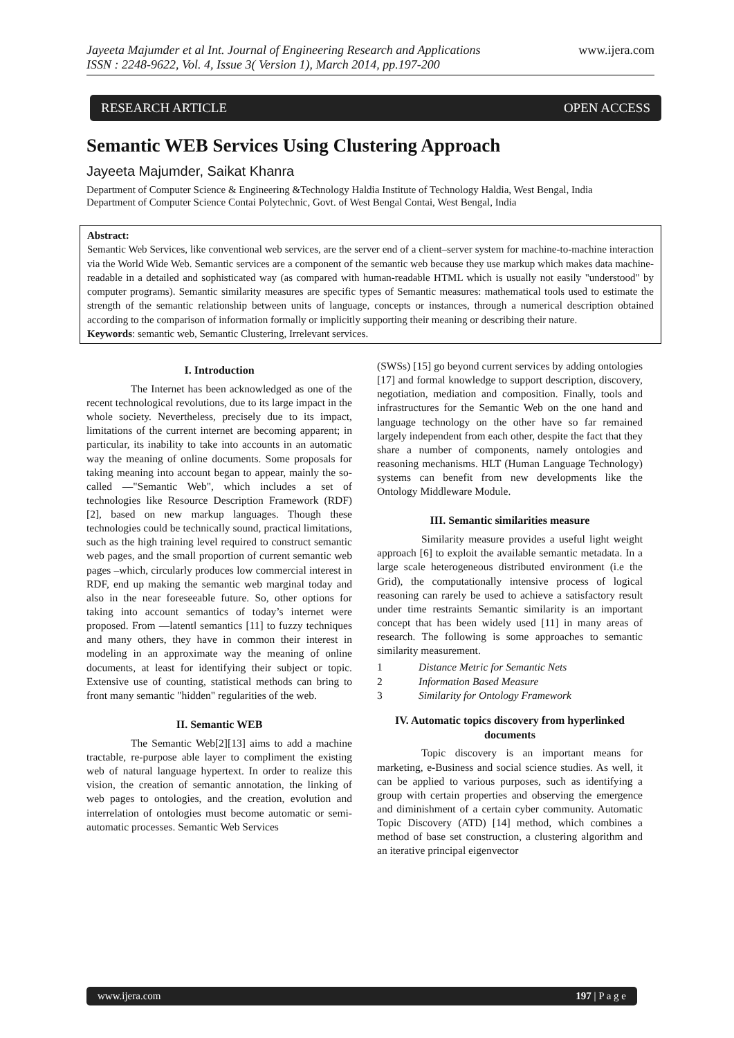Jayeeta Majumder et al Int. Journal of Engineering Research and Applications
ISSN : 2248-9622, Vol. 4, Issue 3( Version 1), March 2014, pp.197-200
www.ijera.com
RESEARCH ARTICLE OPEN ACCESS
Semantic WEB Services Using Clustering Approach
Jayeeta Majumder, Saikat Khanra
Department of Computer Science & Engineering &Technology Haldia Institute of Technology Haldia, West Bengal, India
Department of Computer Science Contai Polytechnic, Govt. of West Bengal Contai, West Bengal, India
Abstract:
Semantic Web Services, like conventional web services, are the server end of a client–server system for machine-to-machine interaction via the World Wide Web. Semantic services are a component of the semantic web because they use markup which makes data machine-readable in a detailed and sophisticated way (as compared with human-readable HTML which is usually not easily "understood" by computer programs). Semantic similarity measures are specific types of Semantic measures: mathematical tools used to estimate the strength of the semantic relationship between units of language, concepts or instances, through a numerical description obtained according to the comparison of information formally or implicitly supporting their meaning or describing their nature.
Keywords: semantic web, Semantic Clustering, Irrelevant services.
I. Introduction
The Internet has been acknowledged as one of the recent technological revolutions, due to its large impact in the whole society. Nevertheless, precisely due to its impact, limitations of the current internet are becoming apparent; in particular, its inability to take into accounts in an automatic way the meaning of online documents. Some proposals for taking meaning into account began to appear, mainly the so-called ―"Semantic Web", which includes a set of technologies like Resource Description Framework (RDF)[2], based on new markup languages. Though these technologies could be technically sound, practical limitations, such as the high training level required to construct semantic web pages, and the small proportion of current semantic web pages –which, circularly produces low commercial interest in RDF, end up making the semantic web marginal today and also in the near foreseeable future. So, other options for taking into account semantics of today’s internet were proposed. From ―latent‖ semantics [11] to fuzzy techniques and many others, they have in common their interest in modeling in an approximate way the meaning of online documents, at least for identifying their subject or topic. Extensive use of counting, statistical methods can bring to front many semantic "hidden" regularities of the web.
II. Semantic WEB
The Semantic Web[2][13] aims to add a machine tractable, re-purpose able layer to compliment the existing web of natural language hypertext. In order to realize this vision, the creation of semantic annotation, the linking of web pages to ontologies, and the creation, evolution and interrelation of ontologies must become automatic or semi-automatic processes. Semantic Web Services
(SWSs) [15] go beyond current services by adding ontologies [17] and formal knowledge to support description, discovery, negotiation, mediation and composition. Finally, tools and infrastructures for the Semantic Web on the one hand and language technology on the other have so far remained largely independent from each other, despite the fact that they share a number of components, namely ontologies and reasoning mechanisms. HLT (Human Language Technology) systems can benefit from new developments like the Ontology Middleware Module.
III. Semantic similarities measure
Similarity measure provides a useful light weight approach [6] to exploit the available semantic metadata. In a large scale heterogeneous distributed environment (i.e the Grid), the computationally intensive process of logical reasoning can rarely be used to achieve a satisfactory result under time restraints Semantic similarity is an important concept that has been widely used [11] in many areas of research. The following is some approaches to semantic similarity measurement.
1 Distance Metric for Semantic Nets
2 Information Based Measure
3 Similarity for Ontology Framework
IV. Automatic topics discovery from hyperlinked documents
Topic discovery is an important means for marketing, e-Business and social science studies. As well, it can be applied to various purposes, such as identifying a group with certain properties and observing the emergence and diminishment of a certain cyber community. Automatic Topic Discovery (ATD) [14] method, which combines a method of base set construction, a clustering algorithm and an iterative principal eigenvector
www.ijera.com 197 | P a g e